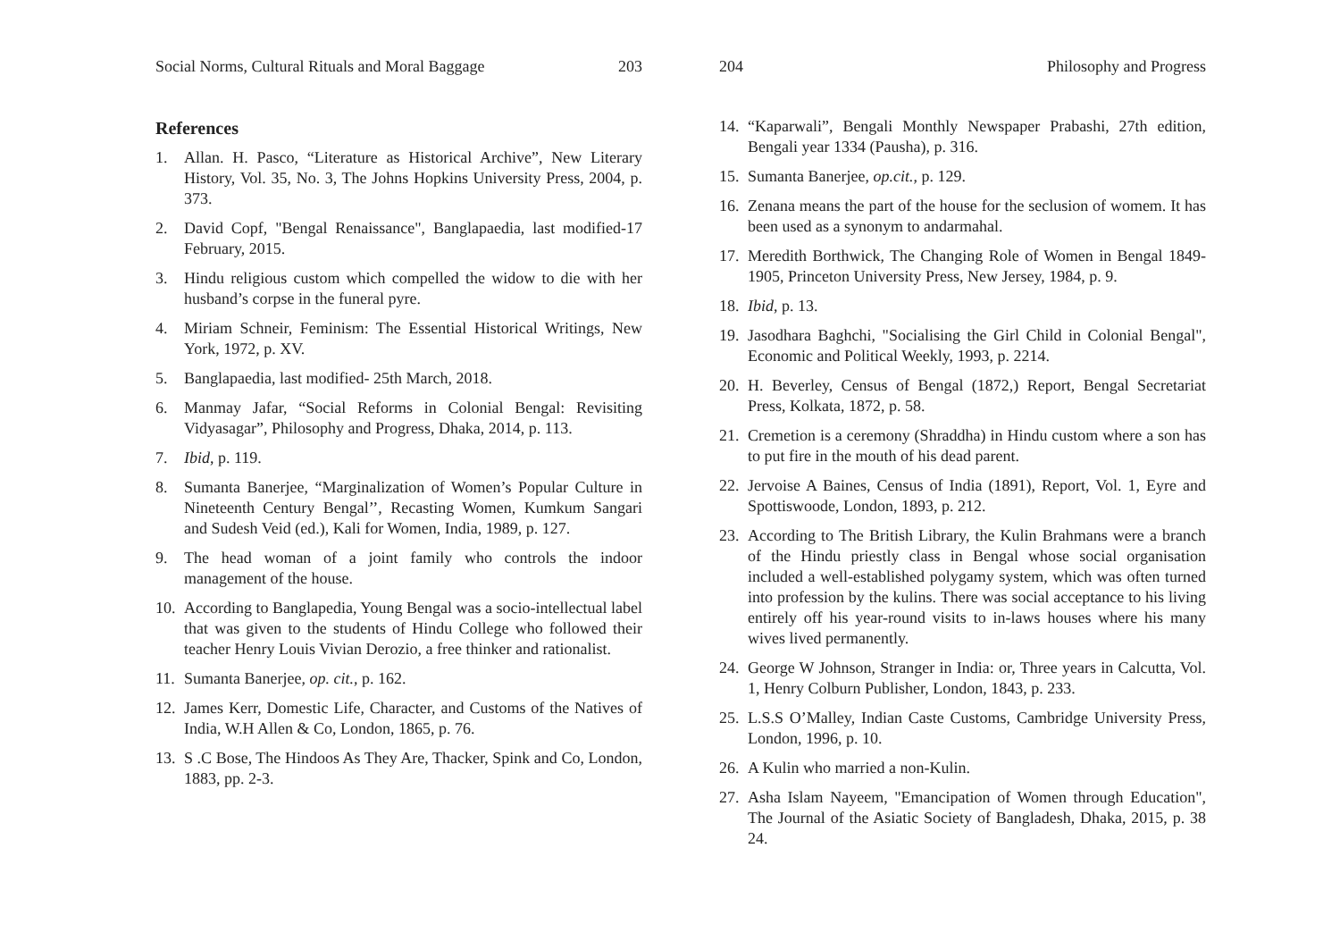Social Norms, Cultural Rituals and Moral Baggage 203
References
1. Allan. H. Pasco, “Literature as Historical Archive”, New Literary History, Vol. 35, No. 3, The Johns Hopkins University Press, 2004, p. 373.
2. David Copf, "Bengal Renaissance", Banglapaedia, last modified-17 February, 2015.
3. Hindu religious custom which compelled the widow to die with her husband’s corpse in the funeral pyre.
4. Miriam Schneir, Feminism: The Essential Historical Writings, New York, 1972, p. XV.
5. Banglapaedia, last modified- 25th March, 2018.
6. Manmay Jafar, “Social Reforms in Colonial Bengal: Revisiting Vidyasagar”, Philosophy and Progress, Dhaka, 2014, p. 113.
7. Ibid, p. 119.
8. Sumanta Banerjee, “Marginalization of Women’s Popular Culture in Nineteenth Century Bengal’’, Recasting Women, Kumkum Sangari and Sudesh Veid (ed.), Kali for Women, India, 1989, p. 127.
9. The head woman of a joint family who controls the indoor management of the house.
10. According to Banglapedia, Young Bengal was a socio-intellectual label that was given to the students of Hindu College who followed their teacher Henry Louis Vivian Derozio, a free thinker and rationalist.
11. Sumanta Banerjee, op. cit., p. 162.
12. James Kerr, Domestic Life, Character, and Customs of the Natives of India, W.H Allen & Co, London, 1865, p. 76.
13. S .C Bose, The Hindoos As They Are, Thacker, Spink and Co, London, 1883, pp. 2-3.
204 Philosophy and Progress
14. “Kaparwali”, Bengali Monthly Newspaper Prabashi, 27th edition, Bengali year 1334 (Pausha), p. 316.
15. Sumanta Banerjee, op.cit., p. 129.
16. Zenana means the part of the house for the seclusion of womem. It has been used as a synonym to andarmahal.
17. Meredith Borthwick, The Changing Role of Women in Bengal 1849-1905, Princeton University Press, New Jersey, 1984, p. 9.
18. Ibid, p. 13.
19. Jasodhara Baghchi, "Socialising the Girl Child in Colonial Bengal", Economic and Political Weekly, 1993, p. 2214.
20. H. Beverley, Census of Bengal (1872,) Report, Bengal Secretariat Press, Kolkata, 1872, p. 58.
21. Cremetion is a ceremony (Shraddha) in Hindu custom where a son has to put fire in the mouth of his dead parent.
22. Jervoise A Baines, Census of India (1891), Report, Vol. 1, Eyre and Spottiswoode, London, 1893, p. 212.
23. According to The British Library, the Kulin Brahmans were a branch of the Hindu priestly class in Bengal whose social organisation included a well-established polygamy system, which was often turned into profession by the kulins. There was social acceptance to his living entirely off his year-round visits to in-laws houses where his many wives lived permanently.
24. George W Johnson, Stranger in India: or, Three years in Calcutta, Vol. 1, Henry Colburn Publisher, London, 1843, p. 233.
25. L.S.S O’Malley, Indian Caste Customs, Cambridge University Press, London, 1996, p. 10.
26. A Kulin who married a non-Kulin.
27. Asha Islam Nayeem, "Emancipation of Women through Education", The Journal of the Asiatic Society of Bangladesh, Dhaka, 2015, p. 38 24.